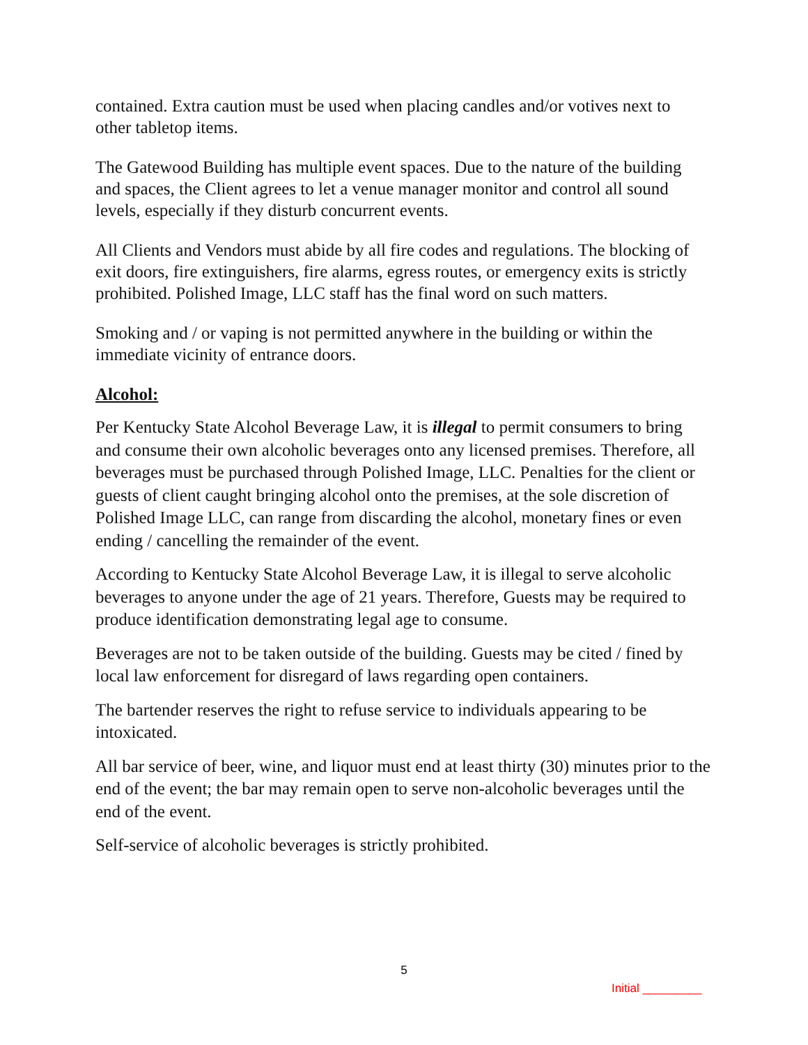contained. Extra caution must be used when placing candles and/or votives next to other tabletop items.
The Gatewood Building has multiple event spaces. Due to the nature of the building and spaces, the Client agrees to let a venue manager monitor and control all sound levels, especially if they disturb concurrent events.
All Clients and Vendors must abide by all fire codes and regulations. The blocking of exit doors, fire extinguishers, fire alarms, egress routes, or emergency exits is strictly prohibited. Polished Image, LLC staff has the final word on such matters.
Smoking and / or vaping is not permitted anywhere in the building or within the immediate vicinity of entrance doors.
Alcohol:
Per Kentucky State Alcohol Beverage Law, it is illegal to permit consumers to bring and consume their own alcoholic beverages onto any licensed premises. Therefore, all beverages must be purchased through Polished Image, LLC. Penalties for the client or guests of client caught bringing alcohol onto the premises, at the sole discretion of Polished Image LLC, can range from discarding the alcohol, monetary fines or even ending / cancelling the remainder of the event.
According to Kentucky State Alcohol Beverage Law, it is illegal to serve alcoholic beverages to anyone under the age of 21 years. Therefore, Guests may be required to produce identification demonstrating legal age to consume.
Beverages are not to be taken outside of the building. Guests may be cited / fined by local law enforcement for disregard of laws regarding open containers.
The bartender reserves the right to refuse service to individuals appearing to be intoxicated.
All bar service of beer, wine, and liquor must end at least thirty (30) minutes prior to the end of the event; the bar may remain open to serve non-alcoholic beverages until the end of the event.
Self-service of alcoholic beverages is strictly prohibited.
5
Initial _________